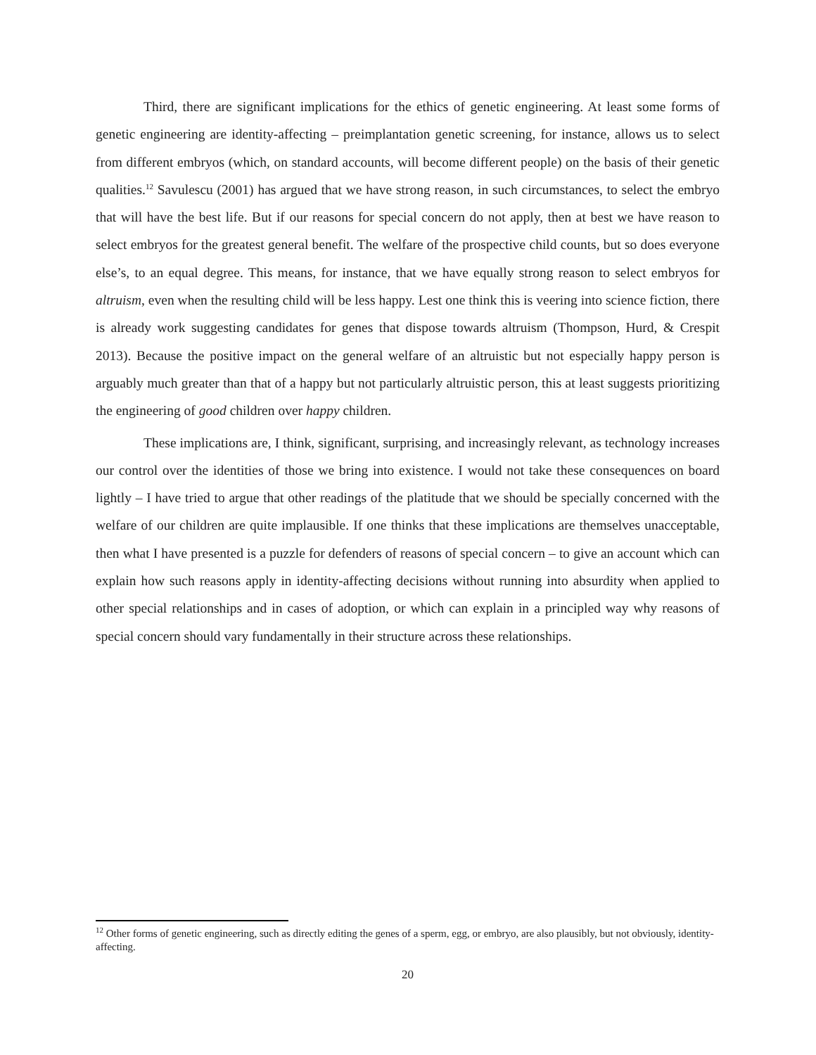Third, there are significant implications for the ethics of genetic engineering. At least some forms of genetic engineering are identity-affecting – preimplantation genetic screening, for instance, allows us to select from different embryos (which, on standard accounts, will become different people) on the basis of their genetic qualities.<sup>12</sup> Savulescu (2001) has argued that we have strong reason, in such circumstances, to select the embryo that will have the best life. But if our reasons for special concern do not apply, then at best we have reason to select embryos for the greatest general benefit. The welfare of the prospective child counts, but so does everyone else’s, to an equal degree. This means, for instance, that we have equally strong reason to select embryos for altruism, even when the resulting child will be less happy. Lest one think this is veering into science fiction, there is already work suggesting candidates for genes that dispose towards altruism (Thompson, Hurd, & Crespit 2013). Because the positive impact on the general welfare of an altruistic but not especially happy person is arguably much greater than that of a happy but not particularly altruistic person, this at least suggests prioritizing the engineering of good children over happy children.
These implications are, I think, significant, surprising, and increasingly relevant, as technology increases our control over the identities of those we bring into existence. I would not take these consequences on board lightly – I have tried to argue that other readings of the platitude that we should be specially concerned with the welfare of our children are quite implausible. If one thinks that these implications are themselves unacceptable, then what I have presented is a puzzle for defenders of reasons of special concern – to give an account which can explain how such reasons apply in identity-affecting decisions without running into absurdity when applied to other special relationships and in cases of adoption, or which can explain in a principled way why reasons of special concern should vary fundamentally in their structure across these relationships.
<sup>12</sup> Other forms of genetic engineering, such as directly editing the genes of a sperm, egg, or embryo, are also plausibly, but not obviously, identity-affecting.
20